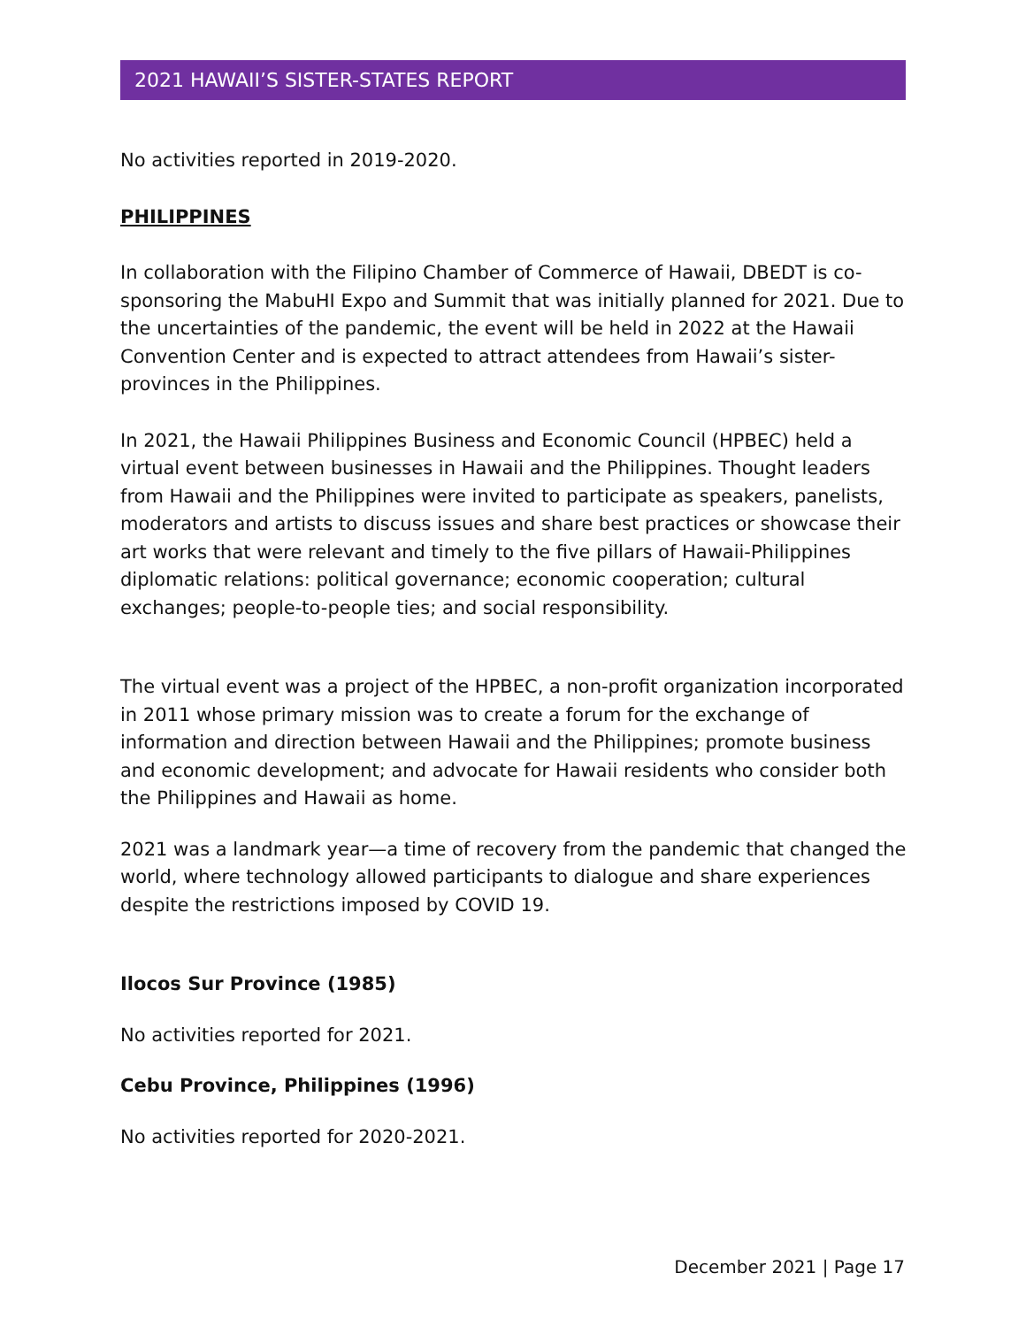2021 HAWAII’S SISTER-STATES REPORT
No activities reported in 2019-2020.
PHILIPPINES
In collaboration with the Filipino Chamber of Commerce of Hawaii, DBEDT is co-sponsoring the MabuHI Expo and Summit that was initially planned for 2021. Due to the uncertainties of the pandemic, the event will be held in 2022 at the Hawaii Convention Center and is expected to attract attendees from Hawaii’s sister-provinces in the Philippines.
In 2021, the Hawaii Philippines Business and Economic Council (HPBEC) held a virtual event between businesses in Hawaii and the Philippines. Thought leaders from Hawaii and the Philippines were invited to participate as speakers, panelists, moderators and artists to discuss issues and share best practices or showcase their art works that were relevant and timely to the five pillars of Hawaii-Philippines diplomatic relations: political governance; economic cooperation; cultural exchanges; people-to-people ties; and social responsibility.
The virtual event was a project of the HPBEC, a non-profit organization incorporated in 2011 whose primary mission was to create a forum for the exchange of information and direction between Hawaii and the Philippines; promote business and economic development; and advocate for Hawaii residents who consider both the Philippines and Hawaii as home.
2021 was a landmark year—a time of recovery from the pandemic that changed the world, where technology allowed participants to dialogue and share experiences despite the restrictions imposed by COVID 19.
Ilocos Sur Province (1985)
No activities reported for 2021.
Cebu Province, Philippines (1996)
No activities reported for 2020-2021.
December 2021 | Page 17